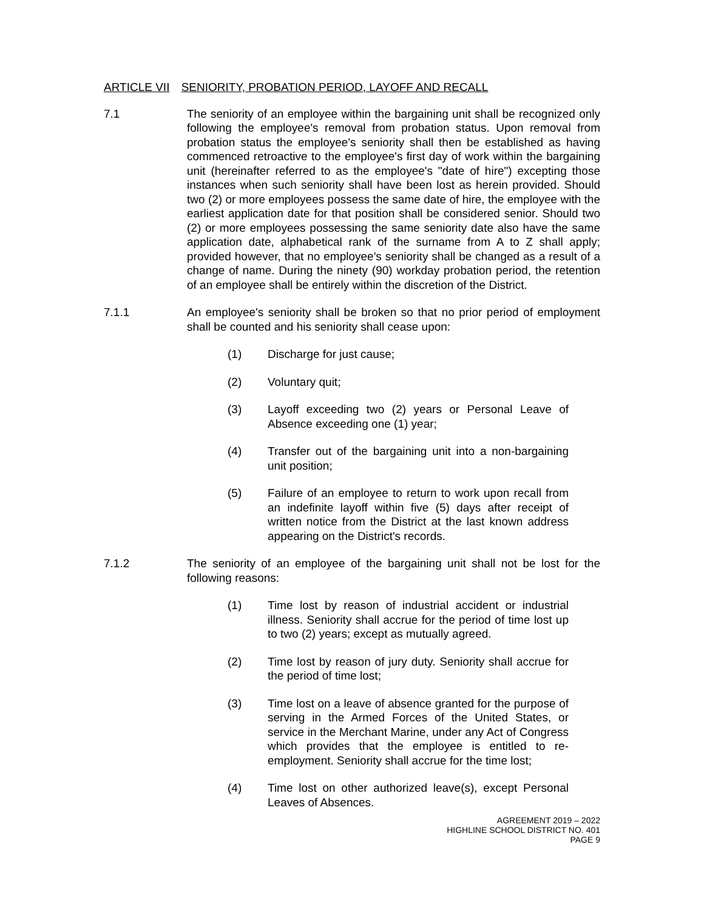ARTICLE VII SENIORITY, PROBATION PERIOD, LAYOFF AND RECALL
7.1 The seniority of an employee within the bargaining unit shall be recognized only following the employee's removal from probation status. Upon removal from probation status the employee's seniority shall then be established as having commenced retroactive to the employee's first day of work within the bargaining unit (hereinafter referred to as the employee's "date of hire") excepting those instances when such seniority shall have been lost as herein provided. Should two (2) or more employees possess the same date of hire, the employee with the earliest application date for that position shall be considered senior. Should two (2) or more employees possessing the same seniority date also have the same application date, alphabetical rank of the surname from A to Z shall apply; provided however, that no employee's seniority shall be changed as a result of a change of name. During the ninety (90) workday probation period, the retention of an employee shall be entirely within the discretion of the District.
7.1.1 An employee's seniority shall be broken so that no prior period of employment shall be counted and his seniority shall cease upon:
(1) Discharge for just cause;
(2) Voluntary quit;
(3) Layoff exceeding two (2) years or Personal Leave of Absence exceeding one (1) year;
(4) Transfer out of the bargaining unit into a non-bargaining unit position;
(5) Failure of an employee to return to work upon recall from an indefinite layoff within five (5) days after receipt of written notice from the District at the last known address appearing on the District's records.
7.1.2 The seniority of an employee of the bargaining unit shall not be lost for the following reasons:
(1) Time lost by reason of industrial accident or industrial illness. Seniority shall accrue for the period of time lost up to two (2) years; except as mutually agreed.
(2) Time lost by reason of jury duty. Seniority shall accrue for the period of time lost;
(3) Time lost on a leave of absence granted for the purpose of serving in the Armed Forces of the United States, or service in the Merchant Marine, under any Act of Congress which provides that the employee is entitled to re-employment. Seniority shall accrue for the time lost;
(4) Time lost on other authorized leave(s), except Personal Leaves of Absences.
AGREEMENT 2019 – 2022
HIGHLINE SCHOOL DISTRICT NO. 401
PAGE 9